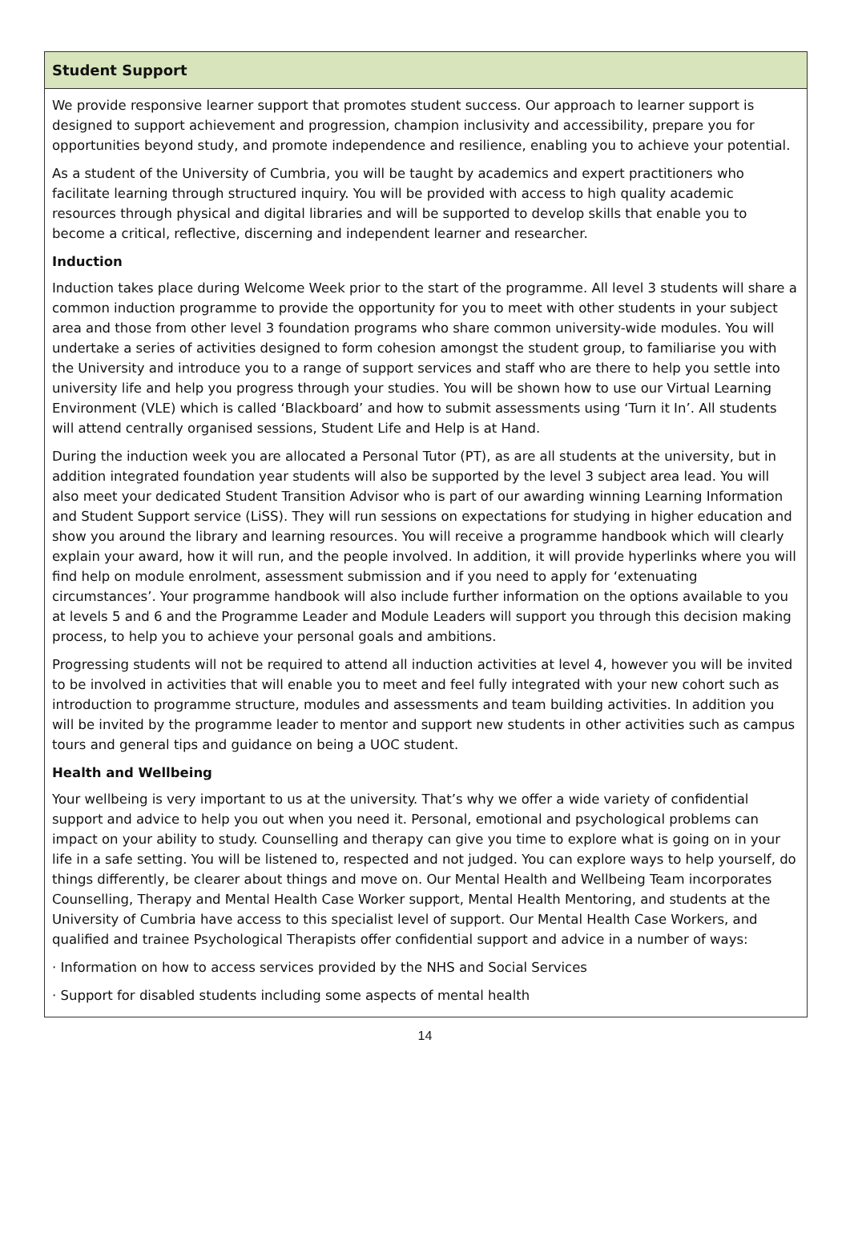Student Support
We provide responsive learner support that promotes student success. Our approach to learner support is designed to support achievement and progression, champion inclusivity and accessibility, prepare you for opportunities beyond study, and promote independence and resilience, enabling you to achieve your potential.
As a student of the University of Cumbria, you will be taught by academics and expert practitioners who facilitate learning through structured inquiry. You will be provided with access to high quality academic resources through physical and digital libraries and will be supported to develop skills that enable you to become a critical, reflective, discerning and independent learner and researcher.
Induction
Induction takes place during Welcome Week prior to the start of the programme. All level 3 students will share a common induction programme to provide the opportunity for you to meet with other students in your subject area and those from other level 3 foundation programs who share common university-wide modules. You will undertake a series of activities designed to form cohesion amongst the student group, to familiarise you with the University and introduce you to a range of support services and staff who are there to help you settle into university life and help you progress through your studies. You will be shown how to use our Virtual Learning Environment (VLE) which is called ‘Blackboard’ and how to submit assessments using ‘Turn it In’. All students will attend centrally organised sessions, Student Life and Help is at Hand.
During the induction week you are allocated a Personal Tutor (PT), as are all students at the university, but in addition integrated foundation year students will also be supported by the level 3 subject area lead. You will also meet your dedicated Student Transition Advisor who is part of our awarding winning Learning Information and Student Support service (LiSS). They will run sessions on expectations for studying in higher education and show you around the library and learning resources. You will receive a programme handbook which will clearly explain your award, how it will run, and the people involved. In addition, it will provide hyperlinks where you will find help on module enrolment, assessment submission and if you need to apply for ‘extenuating circumstances’. Your programme handbook will also include further information on the options available to you at levels 5 and 6 and the Programme Leader and Module Leaders will support you through this decision making process, to help you to achieve your personal goals and ambitions.
Progressing students will not be required to attend all induction activities at level 4, however you will be invited to be involved in activities that will enable you to meet and feel fully integrated with your new cohort such as introduction to programme structure, modules and assessments and team building activities. In addition you will be invited by the programme leader to mentor and support new students in other activities such as campus tours and general tips and guidance on being a UOC student.
Health and Wellbeing
Your wellbeing is very important to us at the university. That’s why we offer a wide variety of confidential support and advice to help you out when you need it. Personal, emotional and psychological problems can impact on your ability to study. Counselling and therapy can give you time to explore what is going on in your life in a safe setting. You will be listened to, respected and not judged. You can explore ways to help yourself, do things differently, be clearer about things and move on. Our Mental Health and Wellbeing Team incorporates Counselling, Therapy and Mental Health Case Worker support, Mental Health Mentoring, and students at the University of Cumbria have access to this specialist level of support. Our Mental Health Case Workers, and qualified and trainee Psychological Therapists offer confidential support and advice in a number of ways:
· Information on how to access services provided by the NHS and Social Services
· Support for disabled students including some aspects of mental health
14